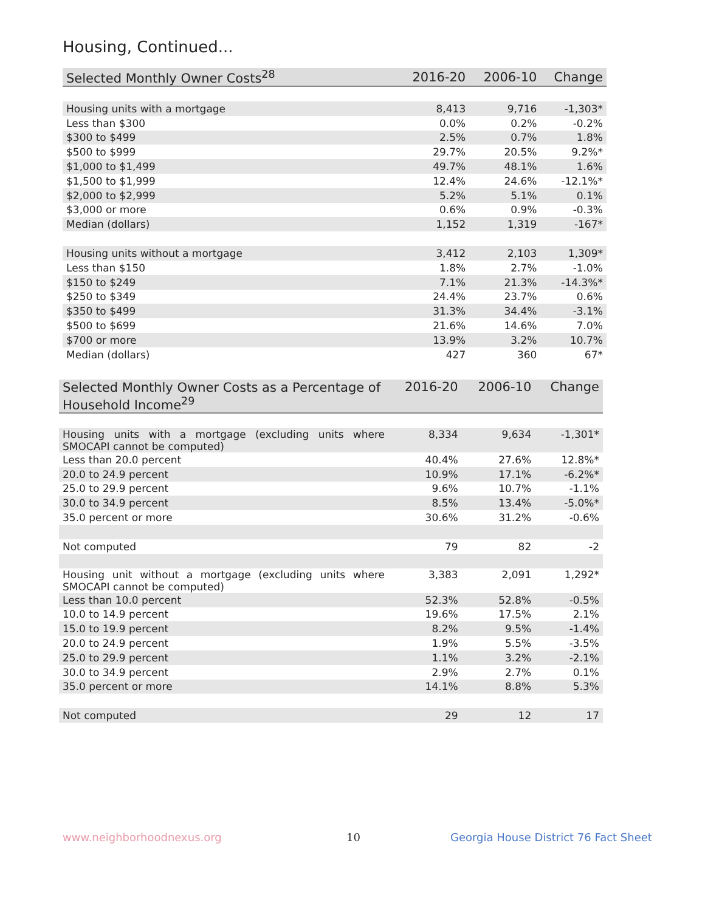Housing, Continued...
| Selected Monthly Owner Costs<sup>28</sup> | 2016-20 | 2006-10 | Change |
| --- | --- | --- | --- |
| Housing units with a mortgage | 8,413 | 9,716 | -1,303* |
| Less than $300 | 0.0% | 0.2% | -0.2% |
| $300 to $499 | 2.5% | 0.7% | 1.8% |
| $500 to $999 | 29.7% | 20.5% | 9.2%* |
| $1,000 to $1,499 | 49.7% | 48.1% | 1.6% |
| $1,500 to $1,999 | 12.4% | 24.6% | -12.1%* |
| $2,000 to $2,999 | 5.2% | 5.1% | 0.1% |
| $3,000 or more | 0.6% | 0.9% | -0.3% |
| Median (dollars) | 1,152 | 1,319 | -167* |
| Housing units without a mortgage | 3,412 | 2,103 | 1,309* |
| Less than $150 | 1.8% | 2.7% | -1.0% |
| $150 to $249 | 7.1% | 21.3% | -14.3%* |
| $250 to $349 | 24.4% | 23.7% | 0.6% |
| $350 to $499 | 31.3% | 34.4% | -3.1% |
| $500 to $699 | 21.6% | 14.6% | 7.0% |
| $700 or more | 13.9% | 3.2% | 10.7% |
| Median (dollars) | 427 | 360 | 67* |
| Selected Monthly Owner Costs as a Percentage of Household Income<sup>29</sup> | 2016-20 | 2006-10 | Change |
| --- | --- | --- | --- |
| Housing units with a mortgage (excluding units where SMOCAPI cannot be computed) | 8,334 | 9,634 | -1,301* |
| Less than 20.0 percent | 40.4% | 27.6% | 12.8%* |
| 20.0 to 24.9 percent | 10.9% | 17.1% | -6.2%* |
| 25.0 to 29.9 percent | 9.6% | 10.7% | -1.1% |
| 30.0 to 34.9 percent | 8.5% | 13.4% | -5.0%* |
| 35.0 percent or more | 30.6% | 31.2% | -0.6% |
| Not computed | 79 | 82 | -2 |
| Housing unit without a mortgage (excluding units where SMOCAPI cannot be computed) | 3,383 | 2,091 | 1,292* |
| Less than 10.0 percent | 52.3% | 52.8% | -0.5% |
| 10.0 to 14.9 percent | 19.6% | 17.5% | 2.1% |
| 15.0 to 19.9 percent | 8.2% | 9.5% | -1.4% |
| 20.0 to 24.9 percent | 1.9% | 5.5% | -3.5% |
| 25.0 to 29.9 percent | 1.1% | 3.2% | -2.1% |
| 30.0 to 34.9 percent | 2.9% | 2.7% | 0.1% |
| 35.0 percent or more | 14.1% | 8.8% | 5.3% |
| Not computed | 29 | 12 | 17 |
www.neighborhoodnexus.org 10
Georgia House District 76 Fact Sheet